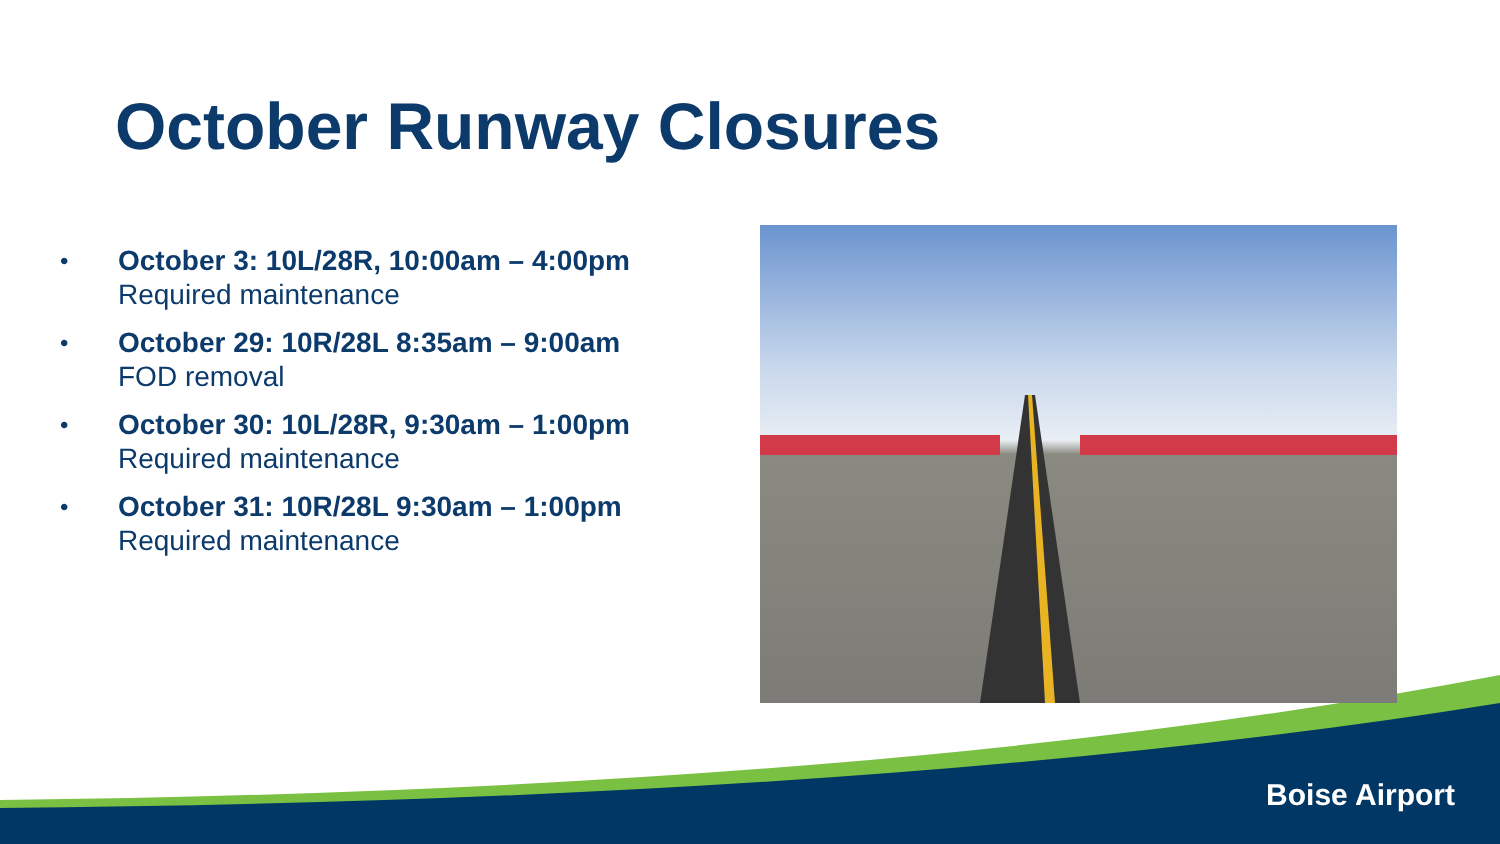October Runway Closures
• October 3: 10L/28R, 10:00am – 4:00pm
Required maintenance
• October 29: 10R/28L 8:35am – 9:00am
FOD removal
• October 30: 10L/28R, 9:30am – 1:00pm
Required maintenance
• October 31: 10R/28L 9:30am – 1:00pm
Required maintenance
Boise Airport